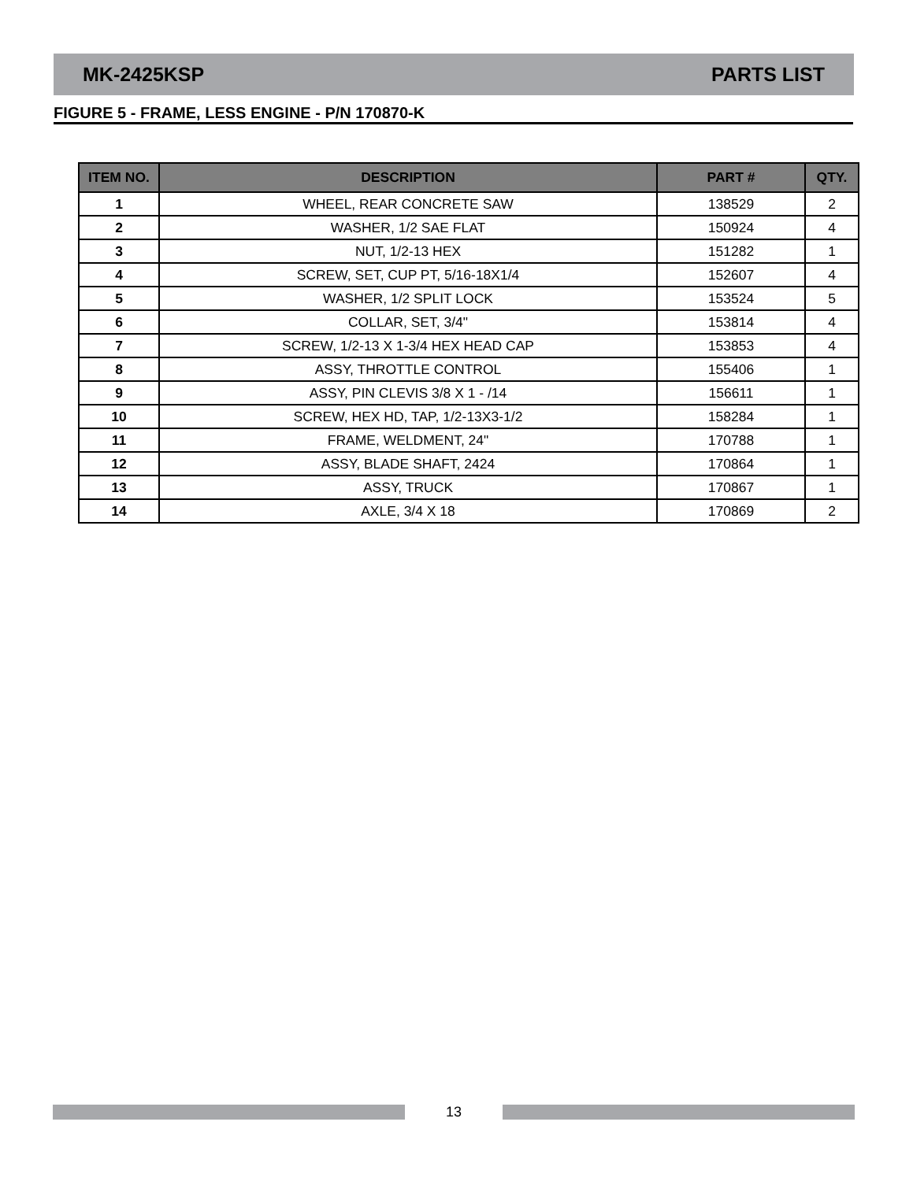MK-2425KSP PARTS LIST
FIGURE 5 - FRAME, LESS ENGINE - P/N 170870-K
| ITEM NO. | DESCRIPTION | PART # | QTY. |
| --- | --- | --- | --- |
| 1 | WHEEL, REAR CONCRETE SAW | 138529 | 2 |
| 2 | WASHER, 1/2 SAE FLAT | 150924 | 4 |
| 3 | NUT, 1/2-13 HEX | 151282 | 1 |
| 4 | SCREW, SET, CUP PT, 5/16-18X1/4 | 152607 | 4 |
| 5 | WASHER, 1/2 SPLIT LOCK | 153524 | 5 |
| 6 | COLLAR, SET, 3/4" | 153814 | 4 |
| 7 | SCREW, 1/2-13 X 1-3/4 HEX HEAD CAP | 153853 | 4 |
| 8 | ASSY, THROTTLE CONTROL | 155406 | 1 |
| 9 | ASSY, PIN CLEVIS 3/8 X 1 - /14 | 156611 | 1 |
| 10 | SCREW, HEX HD, TAP, 1/2-13X3-1/2 | 158284 | 1 |
| 11 | FRAME, WELDMENT, 24" | 170788 | 1 |
| 12 | ASSY, BLADE SHAFT, 2424 | 170864 | 1 |
| 13 | ASSY, TRUCK | 170867 | 1 |
| 14 | AXLE, 3/4 X 18 | 170869 | 2 |
13